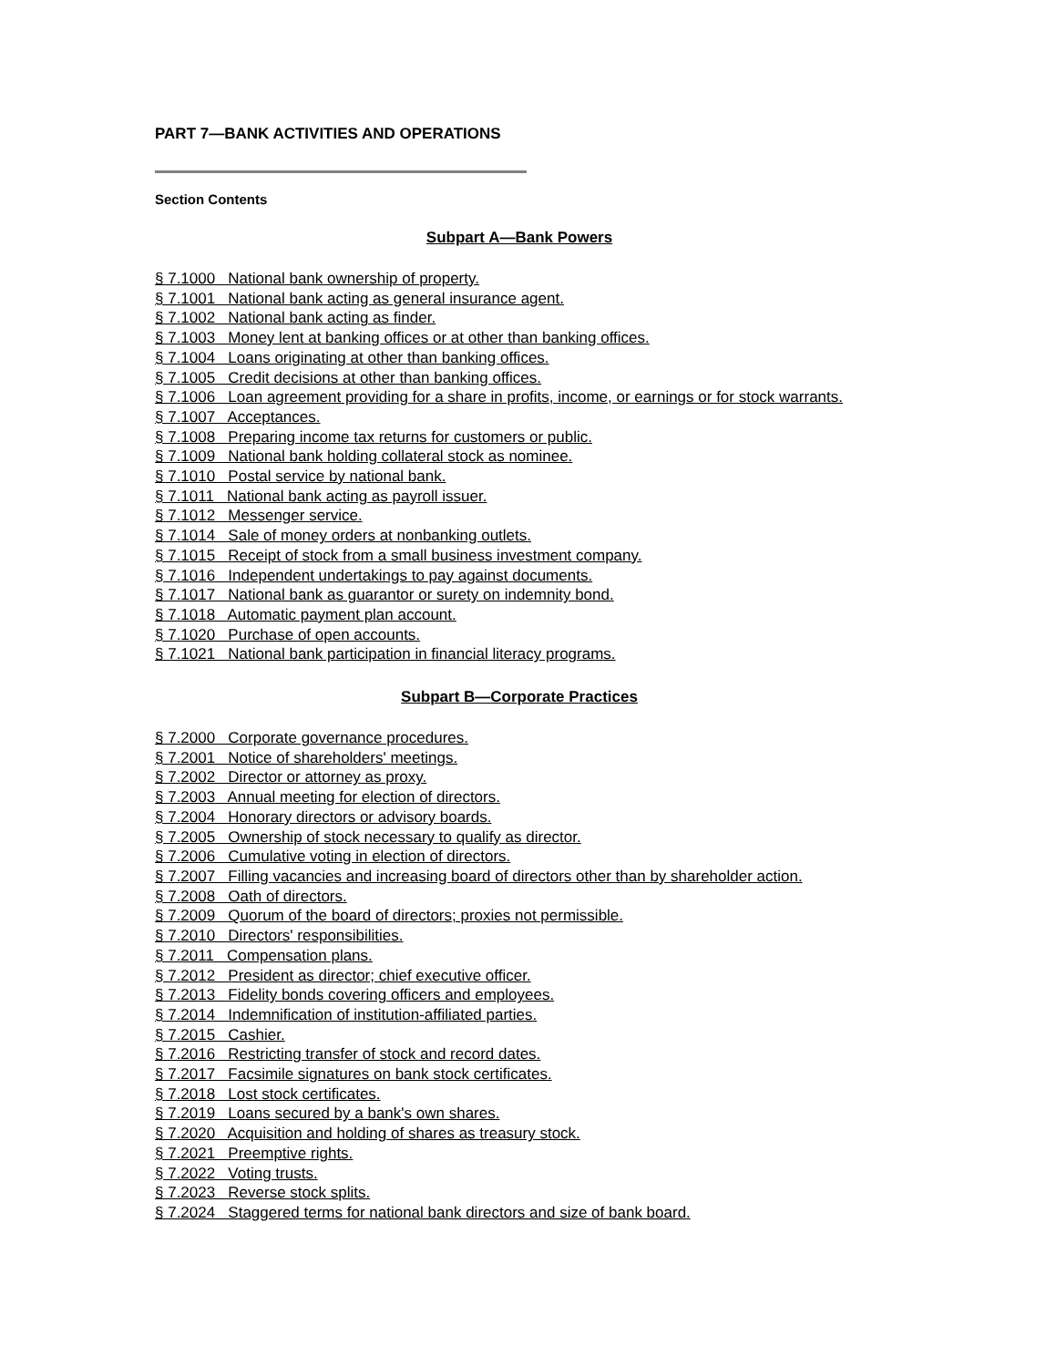PART 7—BANK ACTIVITIES AND OPERATIONS
Section Contents
Subpart A—Bank Powers
§ 7.1000 National bank ownership of property.
§ 7.1001 National bank acting as general insurance agent.
§ 7.1002 National bank acting as finder.
§ 7.1003 Money lent at banking offices or at other than banking offices.
§ 7.1004 Loans originating at other than banking offices.
§ 7.1005 Credit decisions at other than banking offices.
§ 7.1006 Loan agreement providing for a share in profits, income, or earnings or for stock warrants.
§ 7.1007 Acceptances.
§ 7.1008 Preparing income tax returns for customers or public.
§ 7.1009 National bank holding collateral stock as nominee.
§ 7.1010 Postal service by national bank.
§ 7.1011 National bank acting as payroll issuer.
§ 7.1012 Messenger service.
§ 7.1014 Sale of money orders at nonbanking outlets.
§ 7.1015 Receipt of stock from a small business investment company.
§ 7.1016 Independent undertakings to pay against documents.
§ 7.1017 National bank as guarantor or surety on indemnity bond.
§ 7.1018 Automatic payment plan account.
§ 7.1020 Purchase of open accounts.
§ 7.1021 National bank participation in financial literacy programs.
Subpart B—Corporate Practices
§ 7.2000 Corporate governance procedures.
§ 7.2001 Notice of shareholders' meetings.
§ 7.2002 Director or attorney as proxy.
§ 7.2003 Annual meeting for election of directors.
§ 7.2004 Honorary directors or advisory boards.
§ 7.2005 Ownership of stock necessary to qualify as director.
§ 7.2006 Cumulative voting in election of directors.
§ 7.2007 Filling vacancies and increasing board of directors other than by shareholder action.
§ 7.2008 Oath of directors.
§ 7.2009 Quorum of the board of directors; proxies not permissible.
§ 7.2010 Directors' responsibilities.
§ 7.2011 Compensation plans.
§ 7.2012 President as director; chief executive officer.
§ 7.2013 Fidelity bonds covering officers and employees.
§ 7.2014 Indemnification of institution-affiliated parties.
§ 7.2015 Cashier.
§ 7.2016 Restricting transfer of stock and record dates.
§ 7.2017 Facsimile signatures on bank stock certificates.
§ 7.2018 Lost stock certificates.
§ 7.2019 Loans secured by a bank's own shares.
§ 7.2020 Acquisition and holding of shares as treasury stock.
§ 7.2021 Preemptive rights.
§ 7.2022 Voting trusts.
§ 7.2023 Reverse stock splits.
§ 7.2024 Staggered terms for national bank directors and size of bank board.